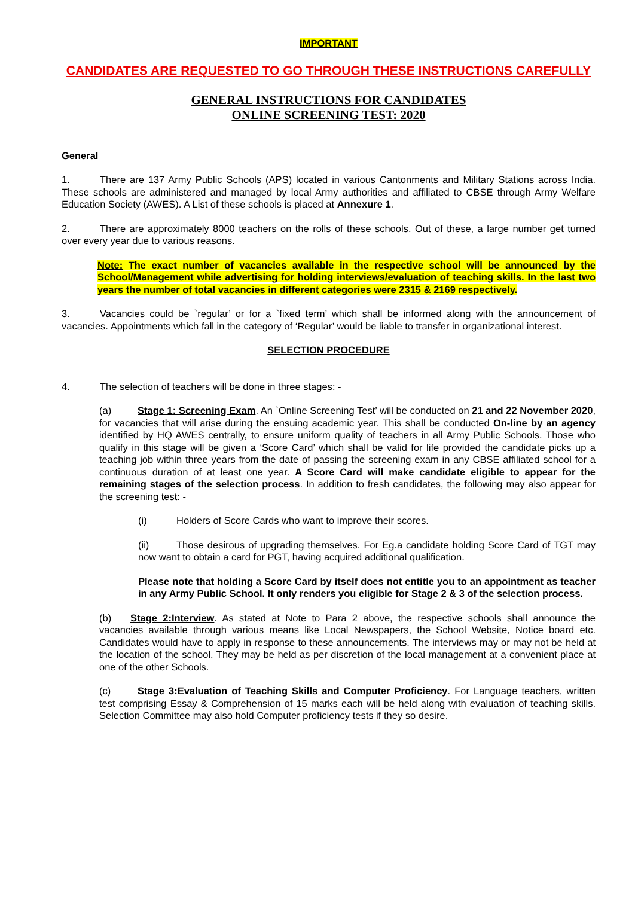IMPORTANT
CANDIDATES ARE REQUESTED TO GO THROUGH THESE INSTRUCTIONS CAREFULLY
GENERAL INSTRUCTIONS FOR CANDIDATES
ONLINE SCREENING TEST: 2020
General
1. There are 137 Army Public Schools (APS) located in various Cantonments and Military Stations across India. These schools are administered and managed by local Army authorities and affiliated to CBSE through Army Welfare Education Society (AWES). A List of these schools is placed at Annexure 1.
2. There are approximately 8000 teachers on the rolls of these schools. Out of these, a large number get turned over every year due to various reasons.
Note: The exact number of vacancies available in the respective school will be announced by the School/Management while advertising for holding interviews/evaluation of teaching skills. In the last two years the number of total vacancies in different categories were 2315 & 2169 respectively.
3. Vacancies could be `regular’ or for a `fixed term’ which shall be informed along with the announcement of vacancies. Appointments which fall in the category of ‘Regular’ would be liable to transfer in organizational interest.
SELECTION PROCEDURE
4. The selection of teachers will be done in three stages: -
(a) Stage 1: Screening Exam. An `Online Screening Test’ will be conducted on 21 and 22 November 2020, for vacancies that will arise during the ensuing academic year. This shall be conducted On-line by an agency identified by HQ AWES centrally, to ensure uniform quality of teachers in all Army Public Schools. Those who qualify in this stage will be given a ‘Score Card’ which shall be valid for life provided the candidate picks up a teaching job within three years from the date of passing the screening exam in any CBSE affiliated school for a continuous duration of at least one year. A Score Card will make candidate eligible to appear for the remaining stages of the selection process. In addition to fresh candidates, the following may also appear for the screening test: -
(i) Holders of Score Cards who want to improve their scores.
(ii) Those desirous of upgrading themselves. For Eg.a candidate holding Score Card of TGT may now want to obtain a card for PGT, having acquired additional qualification.
Please note that holding a Score Card by itself does not entitle you to an appointment as teacher in any Army Public School. It only renders you eligible for Stage 2 & 3 of the selection process.
(b) Stage 2:Interview. As stated at Note to Para 2 above, the respective schools shall announce the vacancies available through various means like Local Newspapers, the School Website, Notice board etc. Candidates would have to apply in response to these announcements. The interviews may or may not be held at the location of the school. They may be held as per discretion of the local management at a convenient place at one of the other Schools.
(c) Stage 3:Evaluation of Teaching Skills and Computer Proficiency. For Language teachers, written test comprising Essay & Comprehension of 15 marks each will be held along with evaluation of teaching skills. Selection Committee may also hold Computer proficiency tests if they so desire.